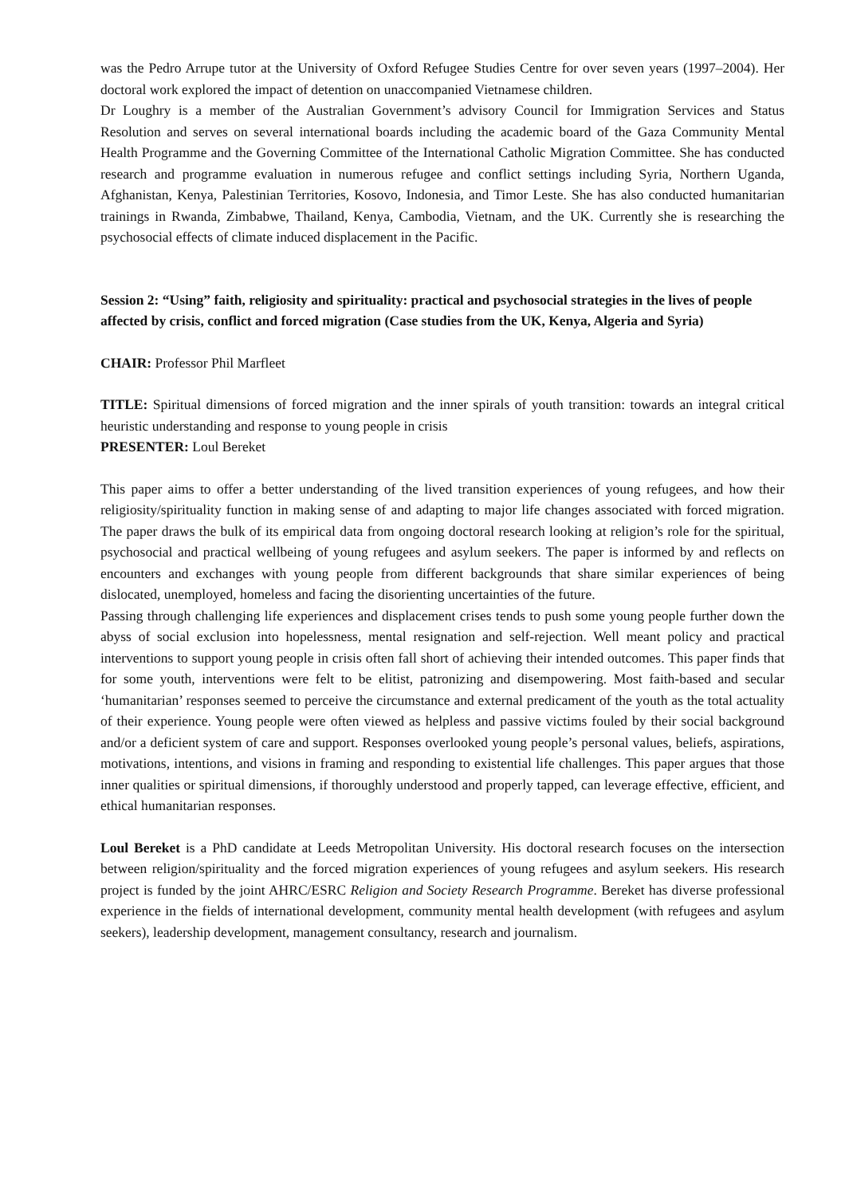was the Pedro Arrupe tutor at the University of Oxford Refugee Studies Centre for over seven years (1997–2004). Her doctoral work explored the impact of detention on unaccompanied Vietnamese children.
Dr Loughry is a member of the Australian Government’s advisory Council for Immigration Services and Status Resolution and serves on several international boards including the academic board of the Gaza Community Mental Health Programme and the Governing Committee of the International Catholic Migration Committee. She has conducted research and programme evaluation in numerous refugee and conflict settings including Syria, Northern Uganda, Afghanistan, Kenya, Palestinian Territories, Kosovo, Indonesia, and Timor Leste. She has also conducted humanitarian trainings in Rwanda, Zimbabwe, Thailand, Kenya, Cambodia, Vietnam, and the UK. Currently she is researching the psychosocial effects of climate induced displacement in the Pacific.
Session 2: “Using” faith, religiosity and spirituality: practical and psychosocial strategies in the lives of people affected by crisis, conflict and forced migration (Case studies from the UK, Kenya, Algeria and Syria)
CHAIR: Professor Phil Marfleet
TITLE: Spiritual dimensions of forced migration and the inner spirals of youth transition: towards an integral critical heuristic understanding and response to young people in crisis
PRESENTER: Loul Bereket
This paper aims to offer a better understanding of the lived transition experiences of young refugees, and how their religiosity/spirituality function in making sense of and adapting to major life changes associated with forced migration. The paper draws the bulk of its empirical data from ongoing doctoral research looking at religion’s role for the spiritual, psychosocial and practical wellbeing of young refugees and asylum seekers. The paper is informed by and reflects on encounters and exchanges with young people from different backgrounds that share similar experiences of being dislocated, unemployed, homeless and facing the disorienting uncertainties of the future.
Passing through challenging life experiences and displacement crises tends to push some young people further down the abyss of social exclusion into hopelessness, mental resignation and self-rejection. Well meant policy and practical interventions to support young people in crisis often fall short of achieving their intended outcomes. This paper finds that for some youth, interventions were felt to be elitist, patronizing and disempowering. Most faith-based and secular ‘humanitarian’ responses seemed to perceive the circumstance and external predicament of the youth as the total actuality of their experience. Young people were often viewed as helpless and passive victims fouled by their social background and/or a deficient system of care and support. Responses overlooked young people’s personal values, beliefs, aspirations, motivations, intentions, and visions in framing and responding to existential life challenges. This paper argues that those inner qualities or spiritual dimensions, if thoroughly understood and properly tapped, can leverage effective, efficient, and ethical humanitarian responses.
Loul Bereket is a PhD candidate at Leeds Metropolitan University. His doctoral research focuses on the intersection between religion/spirituality and the forced migration experiences of young refugees and asylum seekers. His research project is funded by the joint AHRC/ESRC Religion and Society Research Programme. Bereket has diverse professional experience in the fields of international development, community mental health development (with refugees and asylum seekers), leadership development, management consultancy, research and journalism.